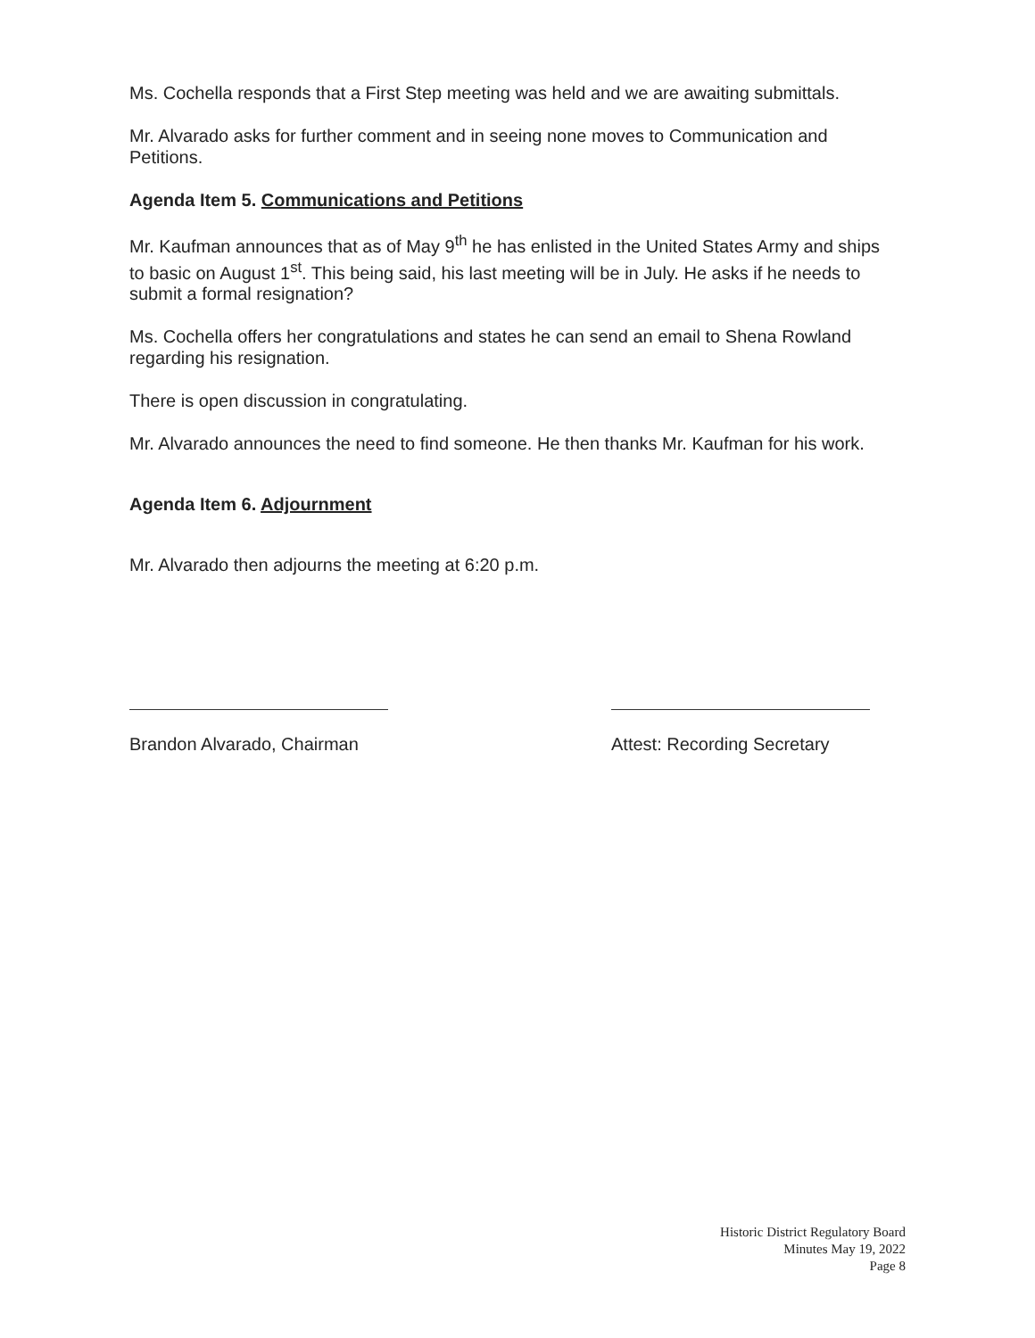Ms. Cochella responds that a First Step meeting was held and we are awaiting submittals.
Mr. Alvarado asks for further comment and in seeing none moves to Communication and Petitions.
Agenda Item 5. Communications and Petitions
Mr. Kaufman announces that as of May 9<sup>th</sup> he has enlisted in the United States Army and ships to basic on August 1<sup>st</sup>. This being said, his last meeting will be in July. He asks if he needs to submit a formal resignation?
Ms. Cochella offers her congratulations and states he can send an email to Shena Rowland regarding his resignation.
There is open discussion in congratulating.
Mr. Alvarado announces the need to find someone. He then thanks Mr. Kaufman for his work.
Agenda Item 6. Adjournment
Mr. Alvarado then adjourns the meeting at 6:20 p.m.
Brandon Alvarado, Chairman
Attest: Recording Secretary
Historic District Regulatory Board
Minutes May 19, 2022
Page 8